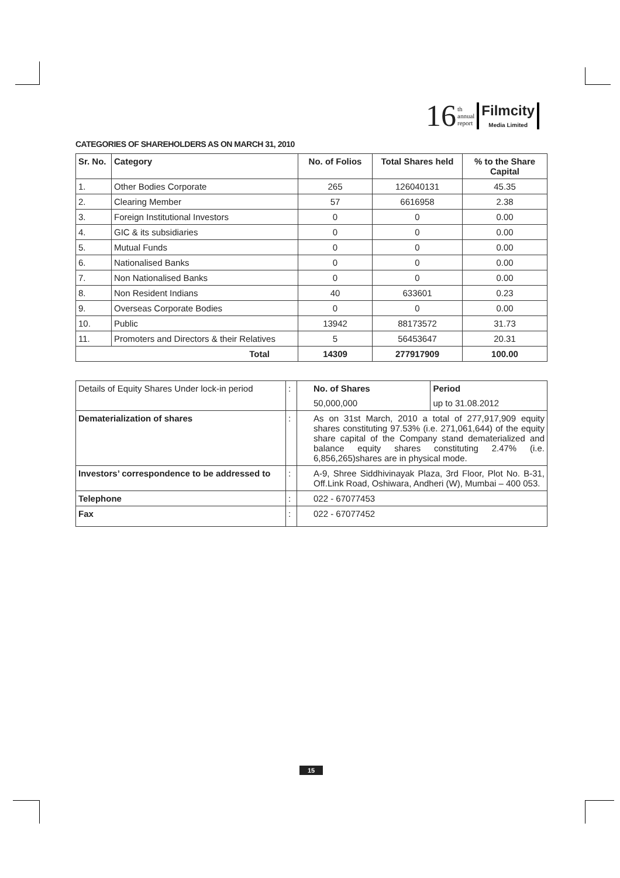16 th
annual
report Filmcity
Media Limited
CATEGORIES OF SHAREHOLDERS AS ON MARCH 31, 2010
| Sr. No. | Category | No. of Folios | Total Shares held | % to the Share Capital |
| --- | --- | --- | --- | --- |
| 1. | Other Bodies Corporate | 265 | 126040131 | 45.35 |
| 2. | Clearing Member | 57 | 6616958 | 2.38 |
| 3. | Foreign Institutional Investors | 0 | 0 | 0.00 |
| 4. | GIC & its subsidiaries | 0 | 0 | 0.00 |
| 5. | Mutual Funds | 0 | 0 | 0.00 |
| 6. | Nationalised Banks | 0 | 0 | 0.00 |
| 7. | Non Nationalised Banks | 0 | 0 | 0.00 |
| 8. | Non Resident Indians | 40 | 633601 | 0.23 |
| 9. | Overseas Corporate Bodies | 0 | 0 | 0.00 |
| 10. | Public | 13942 | 88173572 | 31.73 |
| 11. | Promoters and Directors & their Relatives | 5 | 56453647 | 20.31 |
| Total | | 14309 | 277917909 | 100.00 |
| Details of Equity Shares Under lock-in period | : | No. of Shares | Period |
| | | 50,000,000 | up to 31.08.2012 |
| Dematerialization of shares | : | As on 31st March, 2010 a total of 277,917,909 equity shares constituting 97.53% (i.e. 271,061,644) of the equity share capital of the Company stand dematerialized and balance equity shares constituting 2.47% (i.e. 6,856,265)shares are in physical mode. | |
| Investors’ correspondence to be addressed to | : | A-9, Shree Siddhivinayak Plaza, 3rd Floor, Plot No. B-31, Off.Link Road, Oshiwara, Andheri (W), Mumbai – 400 053. | |
| Telephone | : | 022 - 67077453 | |
| Fax | : | 022 - 67077452 | |
15